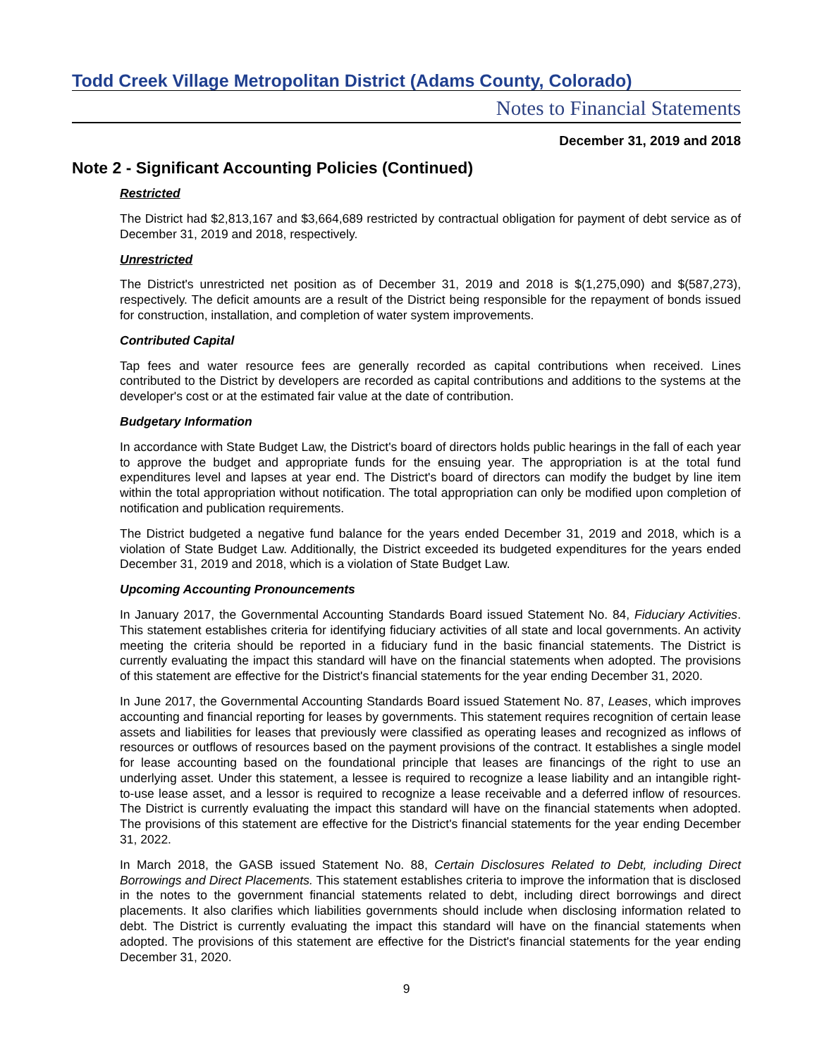Todd Creek Village Metropolitan District (Adams County, Colorado)
Notes to Financial Statements
December 31, 2019 and 2018
Note 2 - Significant Accounting Policies (Continued)
Restricted
The District had $2,813,167 and $3,664,689 restricted by contractual obligation for payment of debt service as of December 31, 2019 and 2018, respectively.
Unrestricted
The District's unrestricted net position as of December 31, 2019 and 2018 is $(1,275,090) and $(587,273), respectively. The deficit amounts are a result of the District being responsible for the repayment of bonds issued for construction, installation, and completion of water system improvements.
Contributed Capital
Tap fees and water resource fees are generally recorded as capital contributions when received. Lines contributed to the District by developers are recorded as capital contributions and additions to the systems at the developer's cost or at the estimated fair value at the date of contribution.
Budgetary Information
In accordance with State Budget Law, the District's board of directors holds public hearings in the fall of each year to approve the budget and appropriate funds for the ensuing year. The appropriation is at the total fund expenditures level and lapses at year end. The District's board of directors can modify the budget by line item within the total appropriation without notification. The total appropriation can only be modified upon completion of notification and publication requirements.
The District budgeted a negative fund balance for the years ended December 31, 2019 and 2018, which is a violation of State Budget Law. Additionally, the District exceeded its budgeted expenditures for the years ended December 31, 2019 and 2018, which is a violation of State Budget Law.
Upcoming Accounting Pronouncements
In January 2017, the Governmental Accounting Standards Board issued Statement No. 84, Fiduciary Activities. This statement establishes criteria for identifying fiduciary activities of all state and local governments. An activity meeting the criteria should be reported in a fiduciary fund in the basic financial statements. The District is currently evaluating the impact this standard will have on the financial statements when adopted. The provisions of this statement are effective for the District's financial statements for the year ending December 31, 2020.
In June 2017, the Governmental Accounting Standards Board issued Statement No. 87, Leases, which improves accounting and financial reporting for leases by governments. This statement requires recognition of certain lease assets and liabilities for leases that previously were classified as operating leases and recognized as inflows of resources or outflows of resources based on the payment provisions of the contract. It establishes a single model for lease accounting based on the foundational principle that leases are financings of the right to use an underlying asset. Under this statement, a lessee is required to recognize a lease liability and an intangible right-to-use lease asset, and a lessor is required to recognize a lease receivable and a deferred inflow of resources. The District is currently evaluating the impact this standard will have on the financial statements when adopted. The provisions of this statement are effective for the District's financial statements for the year ending December 31, 2022.
In March 2018, the GASB issued Statement No. 88, Certain Disclosures Related to Debt, including Direct Borrowings and Direct Placements. This statement establishes criteria to improve the information that is disclosed in the notes to the government financial statements related to debt, including direct borrowings and direct placements. It also clarifies which liabilities governments should include when disclosing information related to debt. The District is currently evaluating the impact this standard will have on the financial statements when adopted. The provisions of this statement are effective for the District's financial statements for the year ending December 31, 2020.
9